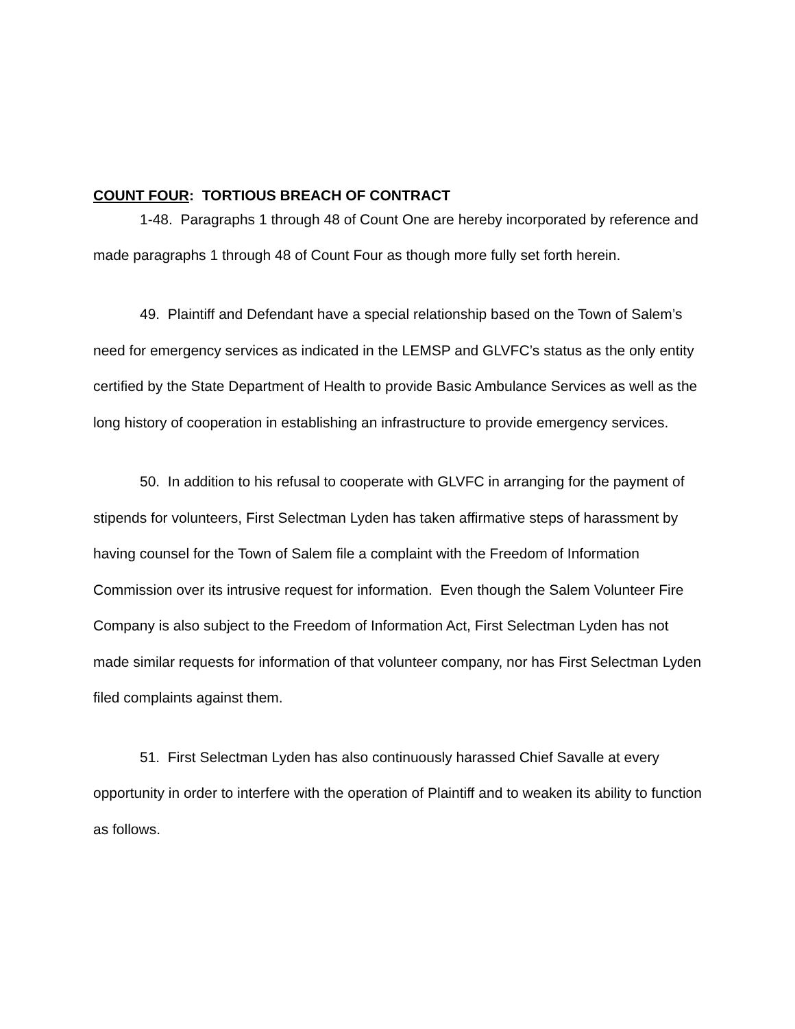COUNT FOUR: TORTIOUS BREACH OF CONTRACT
1-48. Paragraphs 1 through 48 of Count One are hereby incorporated by reference and made paragraphs 1 through 48 of Count Four as though more fully set forth herein.
49. Plaintiff and Defendant have a special relationship based on the Town of Salem’s need for emergency services as indicated in the LEMSP and GLVFC’s status as the only entity certified by the State Department of Health to provide Basic Ambulance Services as well as the long history of cooperation in establishing an infrastructure to provide emergency services.
50. In addition to his refusal to cooperate with GLVFC in arranging for the payment of stipends for volunteers, First Selectman Lyden has taken affirmative steps of harassment by having counsel for the Town of Salem file a complaint with the Freedom of Information Commission over its intrusive request for information. Even though the Salem Volunteer Fire Company is also subject to the Freedom of Information Act, First Selectman Lyden has not made similar requests for information of that volunteer company, nor has First Selectman Lyden filed complaints against them.
51. First Selectman Lyden has also continuously harassed Chief Savalle at every opportunity in order to interfere with the operation of Plaintiff and to weaken its ability to function as follows.